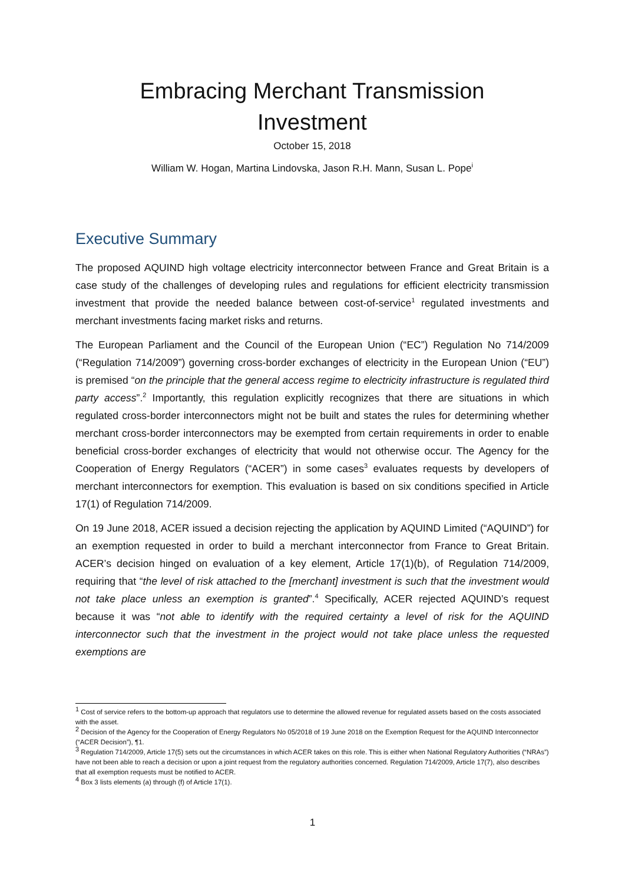Embracing Merchant Transmission
Investment
October 15, 2018
William W. Hogan, Martina Lindovska, Jason R.H. Mann, Susan L. Pope<sup>i</sup>
Executive Summary
The proposed AQUIND high voltage electricity interconnector between France and Great Britain is a case study of the challenges of developing rules and regulations for efficient electricity transmission investment that provide the needed balance between cost-of-service<sup>1</sup> regulated investments and merchant investments facing market risks and returns.
The European Parliament and the Council of the European Union (“EC”) Regulation No 714/2009 (“Regulation 714/2009”) governing cross-border exchanges of electricity in the European Union (“EU”) is premised “on the principle that the general access regime to electricity infrastructure is regulated third party access”.<sup>2</sup> Importantly, this regulation explicitly recognizes that there are situations in which regulated cross-border interconnectors might not be built and states the rules for determining whether merchant cross-border interconnectors may be exempted from certain requirements in order to enable beneficial cross-border exchanges of electricity that would not otherwise occur. The Agency for the Cooperation of Energy Regulators (“ACER”) in some cases<sup>3</sup> evaluates requests by developers of merchant interconnectors for exemption. This evaluation is based on six conditions specified in Article 17(1) of Regulation 714/2009.
On 19 June 2018, ACER issued a decision rejecting the application by AQUIND Limited (“AQUIND”) for an exemption requested in order to build a merchant interconnector from France to Great Britain. ACER’s decision hinged on evaluation of a key element, Article 17(1)(b), of Regulation 714/2009, requiring that “the level of risk attached to the [merchant] investment is such that the investment would not take place unless an exemption is granted”.<sup>4</sup> Specifically, ACER rejected AQUIND’s request because it was “not able to identify with the required certainty a level of risk for the AQUIND interconnector such that the investment in the project would not take place unless the requested exemptions are
<sup>1</sup> Cost of service refers to the bottom-up approach that regulators use to determine the allowed revenue for regulated assets based on the costs associated with the asset.
<sup>2</sup> Decision of the Agency for the Cooperation of Energy Regulators No 05/2018 of 19 June 2018 on the Exemption Request for the AQUIND Interconnector (“ACER Decision”), ¶1.
<sup>3</sup> Regulation 714/2009, Article 17(5) sets out the circumstances in which ACER takes on this role. This is either when National Regulatory Authorities (“NRAs”) have not been able to reach a decision or upon a joint request from the regulatory authorities concerned. Regulation 714/2009, Article 17(7), also describes that all exemption requests must be notified to ACER.
<sup>4</sup> Box 3 lists elements (a) through (f) of Article 17(1).
1